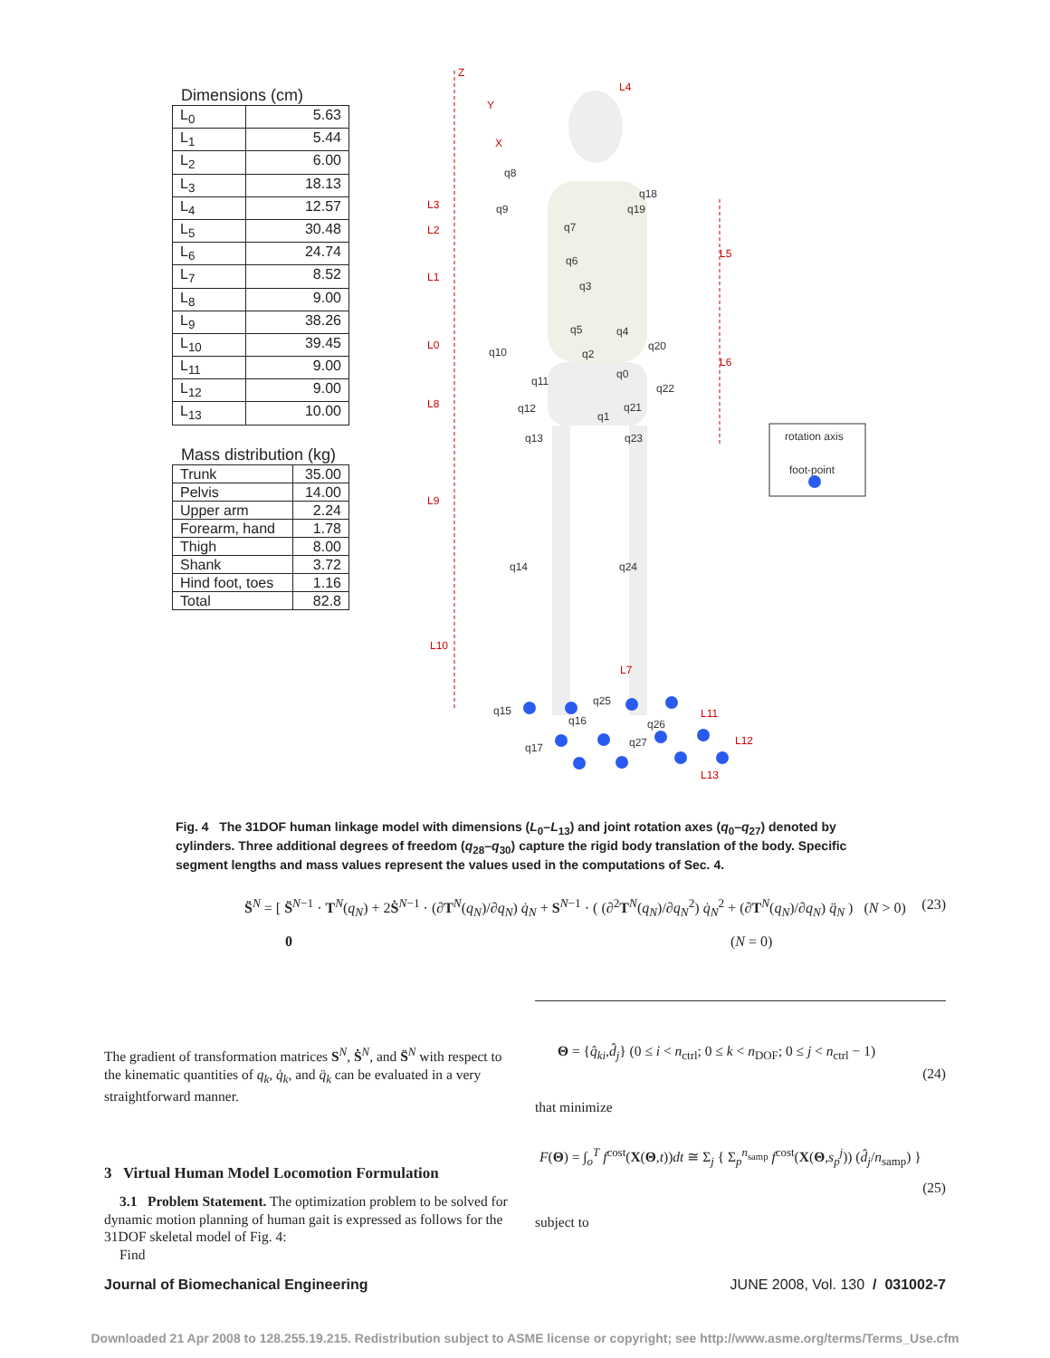Dimensions (cm)
| L<sub>0</sub> | 5.63 |
| L<sub>1</sub> | 5.44 |
| L<sub>2</sub> | 6.00 |
| L<sub>3</sub> | 18.13 |
| L<sub>4</sub> | 12.57 |
| L<sub>5</sub> | 30.48 |
| L<sub>6</sub> | 24.74 |
| L<sub>7</sub> | 8.52 |
| L<sub>8</sub> | 9.00 |
| L<sub>9</sub> | 38.26 |
| L<sub>10</sub> | 39.45 |
| L<sub>11</sub> | 9.00 |
| L<sub>12</sub> | 9.00 |
| L<sub>13</sub> | 10.00 |
Mass distribution (kg)
| Trunk | 35.00 |
| Pelvis | 14.00 |
| Upper arm | 2.24 |
| Forearm, hand | 1.78 |
| Thigh | 8.00 |
| Shank | 3.72 |
| Hind foot, toes | 1.16 |
| Total | 82.8 |
rotation axis
foot-point
L4
L3
L2
L1
L0
L8
L9
L10
L5
L6
L7
L11
L12
L13
q8
q9
q18
q19
q7
q6
q3
q5
q4
q10
q2
q20
q0
q11
q22
q12
q1
q21
q13
q23
q14
q24
q15
q16
q25
q26
q17
q27
Z
Y
X
Fig. 4 The 31DOF human linkage model with dimensions (L<sub>0</sub>–L<sub>13</sub>) and joint rotation axes (q<sub>0</sub>–q<sub>27</sub>) denoted by cylinders. Three additional degrees of freedom (q<sub>28</sub>–q<sub>30</sub>) capture the rigid body translation of the body. Specific segment lengths and mass values represent the values used in the computations of Sec. 4.
S̈<sup>N</sup> = [ S̈<sup>N−1</sup> · T<sup>N</sup>(q<sub>N</sub>) + 2Ṡ<sup>N−1</sup> · (∂T<sup>N</sup>(q<sub>N</sub>)/∂q<sub>N</sub>) q̇<sub>N</sub> + S<sup>N−1</sup> · ( (∂<sup>2</sup>T<sup>N</sup>(q<sub>N</sub>)/∂q<sub>N</sub><sup>2</sup>) q̇<sub>N</sub><sup>2</sup> + (∂T<sup>N</sup>(q<sub>N</sub>)/∂q<sub>N</sub>) q̈<sub>N</sub> ) (N > 0) (23)
0 (N = 0)
The gradient of transformation matrices S<sup>N</sup>, Ṡ<sup>N</sup>, and S̈<sup>N</sup> with respect to the kinematic quantities of q<sub>k</sub>, q̇<sub>k</sub>, and q̈<sub>k</sub> can be evaluated in a very straightforward manner.
3 Virtual Human Model Locomotion Formulation
3.1 Problem Statement. The optimization problem to be solved for dynamic motion planning of human gait is expressed as follows for the 31DOF skeletal model of Fig. 4:
Find
Θ = {q̂<sub>ki</sub>,d̂<sub>j</sub>} (0 ≤ i < n<sub>ctrl</sub>; 0 ≤ k < n<sub>DOF</sub>; 0 ≤ j < n<sub>ctrl</sub> − 1)
(24)
that minimize
F(Θ) = ∫<sub>o</sub><sup>T</sup> f<sup>cost</sup>(X(Θ,t))dt ≅ Σ<sub>j</sub> { Σ<sub>p</sub><sup>n<sub>samp</sub></sup> f<sup>cost</sup>(X(Θ,s<sub>p</sub><sup>j</sup>)) (d̂<sub>j</sub>/n<sub>samp</sub>) }
(25)
subject to
Journal of Biomechanical Engineering JUNE 2008, Vol. 130 / 031002-7
Downloaded 21 Apr 2008 to 128.255.19.215. Redistribution subject to ASME license or copyright; see http://www.asme.org/terms/Terms_Use.cfm